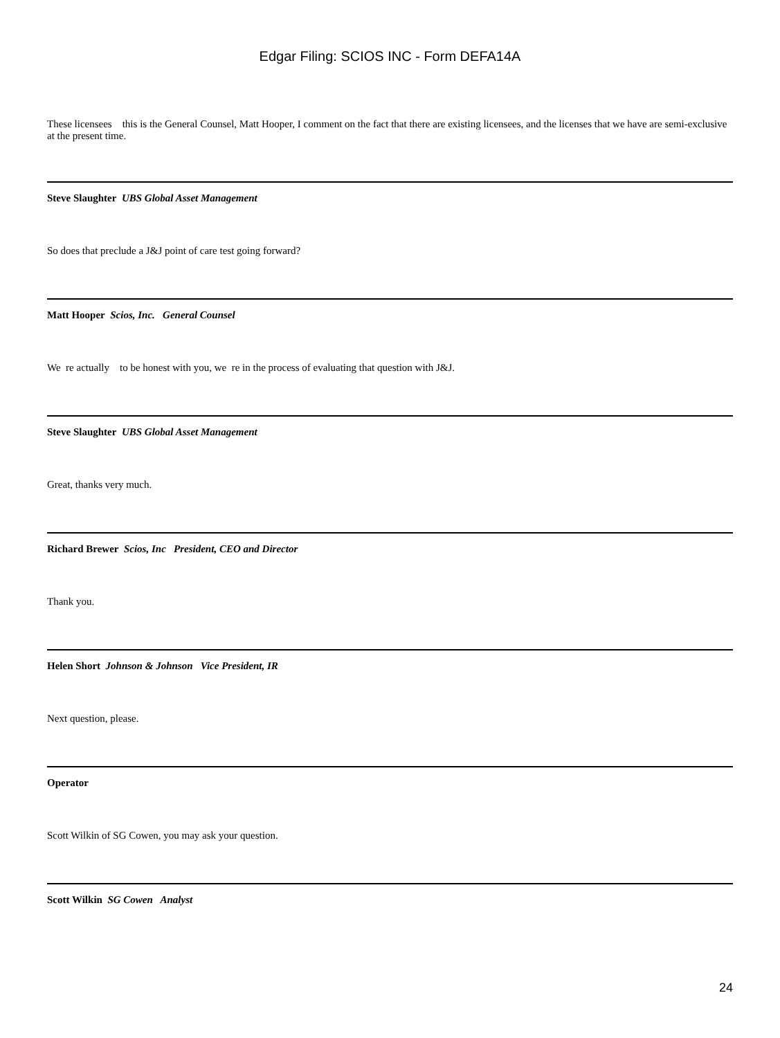Edgar Filing: SCIOS INC - Form DEFA14A
These licensees this is the General Counsel, Matt Hooper, I comment on the fact that there are existing licensees, and the licenses that we have are semi-exclusive at the present time.
Steve Slaughter UBS Global Asset Management
So does that preclude a J&J point of care test going forward?
Matt Hooper Scios, Inc. General Counsel
We re actually to be honest with you, we re in the process of evaluating that question with J&J.
Steve Slaughter UBS Global Asset Management
Great, thanks very much.
Richard Brewer Scios, Inc President, CEO and Director
Thank you.
Helen Short Johnson & Johnson Vice President, IR
Next question, please.
Operator
Scott Wilkin of SG Cowen, you may ask your question.
Scott Wilkin SG Cowen Analyst
24